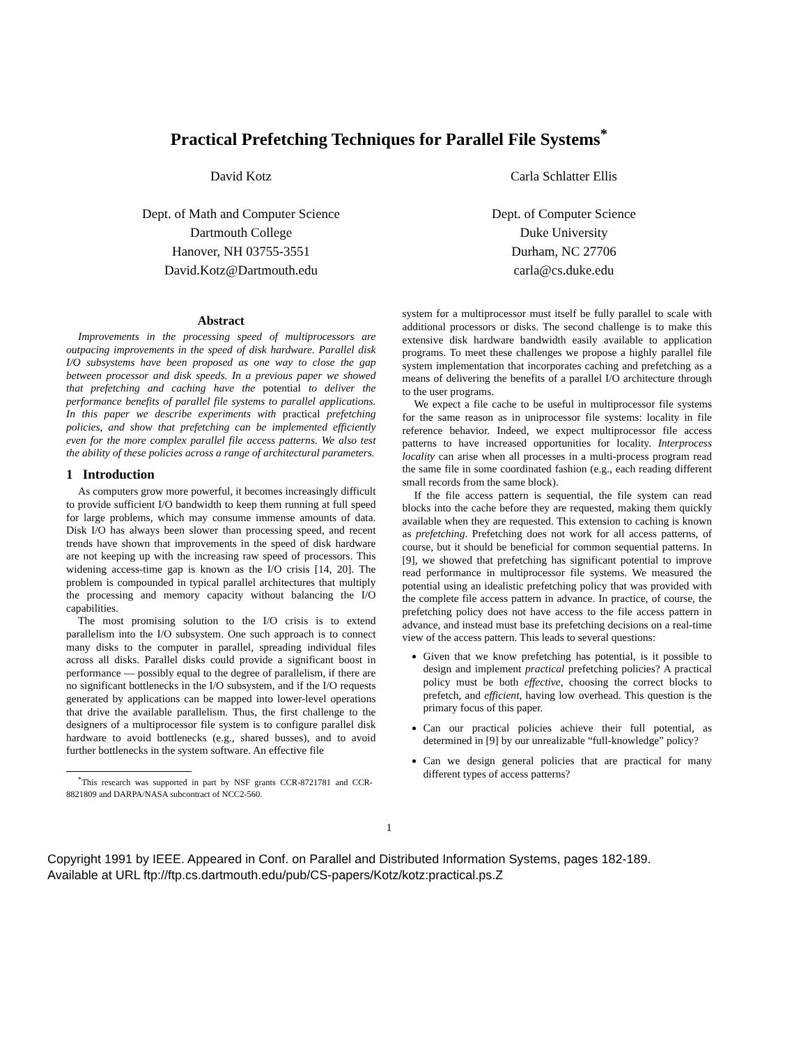Practical Prefetching Techniques for Parallel File Systems<sup>*</sup>
David Kotz
Dept. of Math and Computer Science
Dartmouth College
Hanover, NH 03755-3551
David.Kotz@Dartmouth.edu
Carla Schlatter Ellis
Dept. of Computer Science
Duke University
Durham, NC 27706
carla@cs.duke.edu
Abstract
Improvements in the processing speed of multiprocessors are outpacing improvements in the speed of disk hardware. Parallel disk I/O subsystems have been proposed as one way to close the gap between processor and disk speeds. In a previous paper we showed that prefetching and caching have the potential to deliver the performance benefits of parallel file systems to parallel applications. In this paper we describe experiments with practical prefetching policies, and show that prefetching can be implemented efficiently even for the more complex parallel file access patterns. We also test the ability of these policies across a range of architectural parameters.
1 Introduction
As computers grow more powerful, it becomes increasingly difficult to provide sufficient I/O bandwidth to keep them running at full speed for large problems, which may consume immense amounts of data. Disk I/O has always been slower than processing speed, and recent trends have shown that improvements in the speed of disk hardware are not keeping up with the increasing raw speed of processors. This widening access-time gap is known as the I/O crisis [14, 20]. The problem is compounded in typical parallel architectures that multiply the processing and memory capacity without balancing the I/O capabilities.
The most promising solution to the I/O crisis is to extend parallelism into the I/O subsystem. One such approach is to connect many disks to the computer in parallel, spreading individual files across all disks. Parallel disks could provide a significant boost in performance — possibly equal to the degree of parallelism, if there are no significant bottlenecks in the I/O subsystem, and if the I/O requests generated by applications can be mapped into lower-level operations that drive the available parallelism. Thus, the first challenge to the designers of a multiprocessor file system is to configure parallel disk hardware to avoid bottlenecks (e.g., shared busses), and to avoid further bottlenecks in the system software. An effective file
<sup>*</sup> This research was supported in part by NSF grants CCR-8721781 and CCR-8821809 and DARPA/NASA subcontract of NCC2-560.
system for a multiprocessor must itself be fully parallel to scale with additional processors or disks. The second challenge is to make this extensive disk hardware bandwidth easily available to application programs. To meet these challenges we propose a highly parallel file system implementation that incorporates caching and prefetching as a means of delivering the benefits of a parallel I/O architecture through to the user programs.
We expect a file cache to be useful in multiprocessor file systems for the same reason as in uniprocessor file systems: locality in file reference behavior. Indeed, we expect multiprocessor file access patterns to have increased opportunities for locality. Interprocess locality can arise when all processes in a multi-process program read the same file in some coordinated fashion (e.g., each reading different small records from the same block).
If the file access pattern is sequential, the file system can read blocks into the cache before they are requested, making them quickly available when they are requested. This extension to caching is known as prefetching. Prefetching does not work for all access patterns, of course, but it should be beneficial for common sequential patterns. In [9], we showed that prefetching has significant potential to improve read performance in multiprocessor file systems. We measured the potential using an idealistic prefetching policy that was provided with the complete file access pattern in advance. In practice, of course, the prefetching policy does not have access to the file access pattern in advance, and instead must base its prefetching decisions on a real-time view of the access pattern. This leads to several questions:
Given that we know prefetching has potential, is it possible to design and implement practical prefetching policies? A practical policy must be both effective, choosing the correct blocks to prefetch, and efficient, having low overhead. This question is the primary focus of this paper.
Can our practical policies achieve their full potential, as determined in [9] by our unrealizable “full-knowledge” policy?
Can we design general policies that are practical for many different types of access patterns?
1
Copyright 1991 by IEEE. Appeared in Conf. on Parallel and Distributed Information Systems, pages 182-189.
Available at URL ftp://ftp.cs.dartmouth.edu/pub/CS-papers/Kotz/kotz:practical.ps.Z